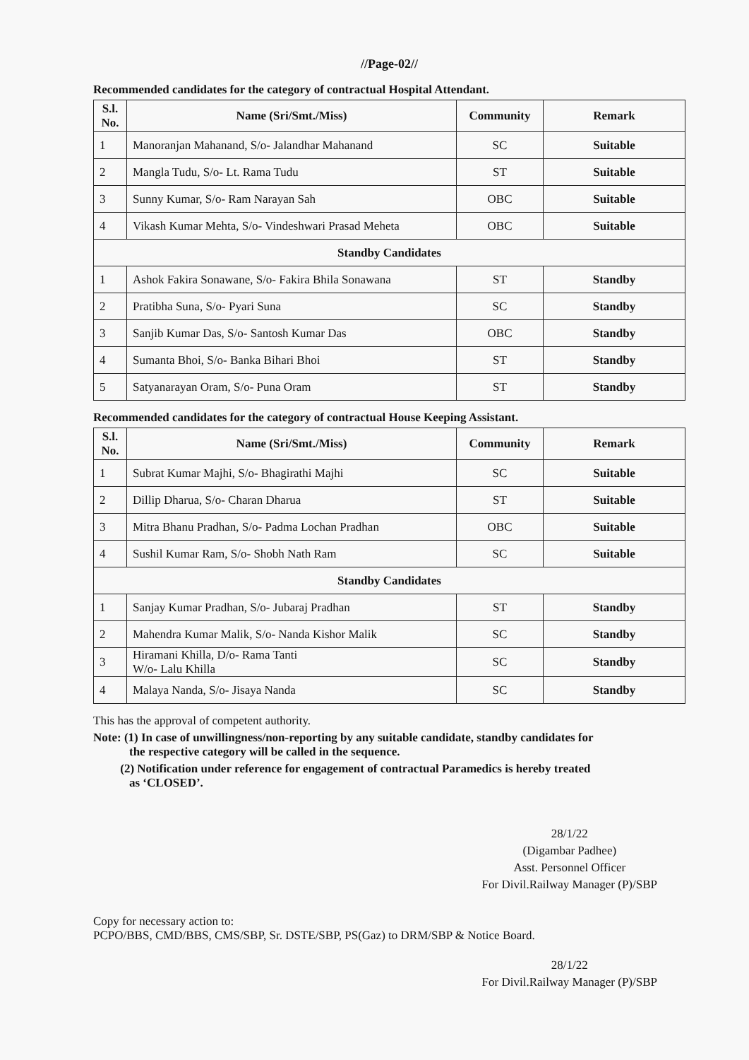//Page-02//
Recommended candidates for the category of contractual Hospital Attendant.
| S.l. No. | Name (Sri/Smt./Miss) | Community | Remark |
| --- | --- | --- | --- |
| 1 | Manoranjan Mahanand, S/o- Jalandhar Mahanand | SC | Suitable |
| 2 | Mangla Tudu, S/o- Lt. Rama Tudu | ST | Suitable |
| 3 | Sunny Kumar, S/o- Ram Narayan Sah | OBC | Suitable |
| 4 | Vikash Kumar Mehta, S/o- Vindeshwari Prasad Meheta | OBC | Suitable |
| Standby Candidates | | | |
| 1 | Ashok Fakira Sonawane, S/o- Fakira Bhila Sonawana | ST | Standby |
| 2 | Pratibha Suna, S/o- Pyari Suna | SC | Standby |
| 3 | Sanjib Kumar Das, S/o- Santosh Kumar Das | OBC | Standby |
| 4 | Sumanta Bhoi, S/o- Banka Bihari Bhoi | ST | Standby |
| 5 | Satyanarayan Oram, S/o- Puna Oram | ST | Standby |
Recommended candidates for the category of contractual House Keeping Assistant.
| S.l. No. | Name (Sri/Smt./Miss) | Community | Remark |
| --- | --- | --- | --- |
| 1 | Subrat Kumar Majhi, S/o- Bhagirathi Majhi | SC | Suitable |
| 2 | Dillip Dharua, S/o- Charan Dharua | ST | Suitable |
| 3 | Mitra Bhanu Pradhan, S/o- Padma Lochan Pradhan | OBC | Suitable |
| 4 | Sushil Kumar Ram, S/o- Shobh Nath Ram | SC | Suitable |
| Standby Candidates | | | |
| 1 | Sanjay Kumar Pradhan, S/o- Jubaraj Pradhan | ST | Standby |
| 2 | Mahendra Kumar Malik, S/o- Nanda Kishor Malik | SC | Standby |
| 3 | Hiramani Khilla, D/o- Rama Tanti W/o- Lalu Khilla | SC | Standby |
| 4 | Malaya Nanda, S/o- Jisaya Nanda | SC | Standby |
This has the approval of competent authority.
Note: (1) In case of unwillingness/non-reporting by any suitable candidate, standby candidates for
the respective category will be called in the sequence.
(2) Notification under reference for engagement of contractual Paramedics is hereby treated
as ‘CLOSED’.
28/1/22
(Digambar Padhee)
Asst. Personnel Officer
For Divil.Railway Manager (P)/SBP
Copy for necessary action to:
PCPO/BBS, CMD/BBS, CMS/SBP, Sr. DSTE/SBP, PS(Gaz) to DRM/SBP & Notice Board.
28/1/22
For Divil.Railway Manager (P)/SBP